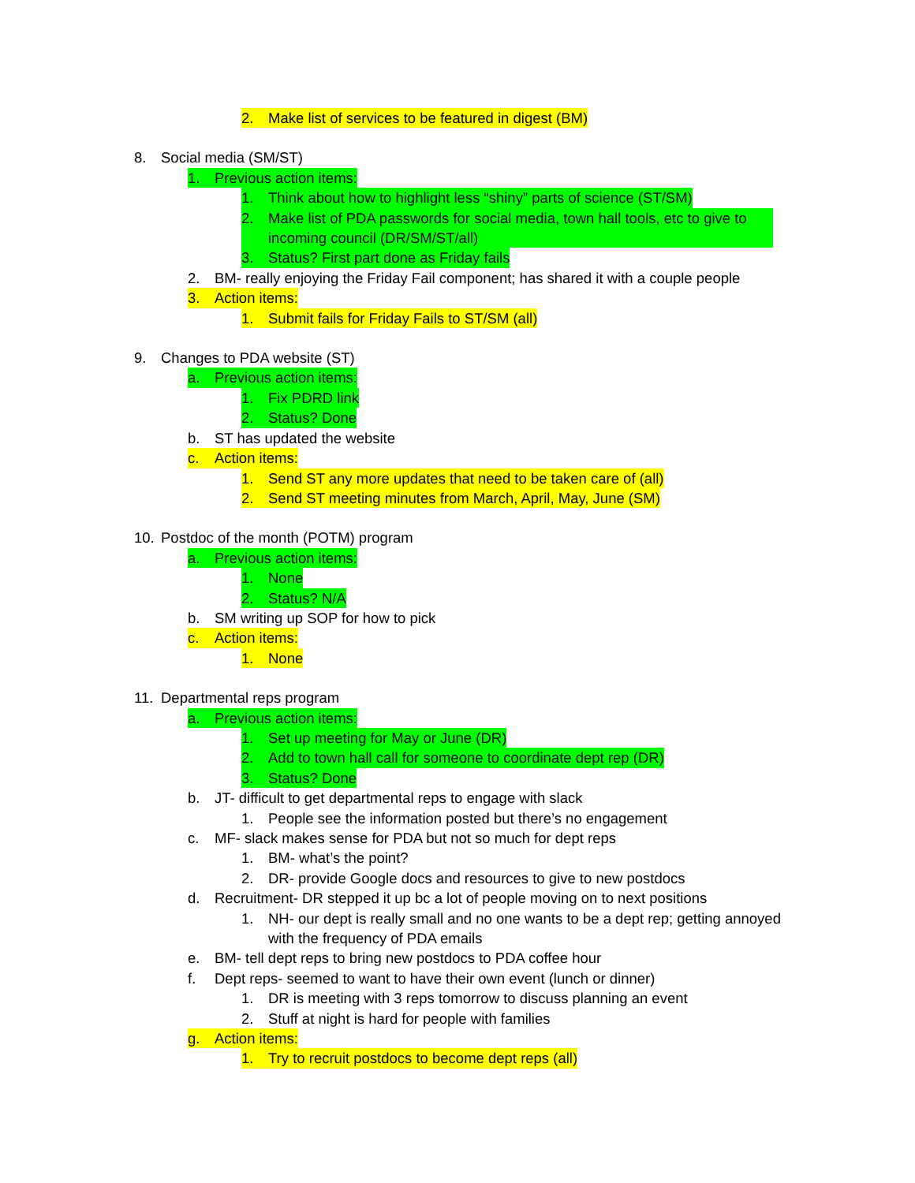2. Make list of services to be featured in digest (BM)
8. Social media (SM/ST)
1. Previous action items:
1. Think about how to highlight less “shiny” parts of science (ST/SM)
2. Make list of PDA passwords for social media, town hall tools, etc to give to incoming council (DR/SM/ST/all)
3. Status? First part done as Friday fails
2. BM- really enjoying the Friday Fail component; has shared it with a couple people
3. Action items:
1. Submit fails for Friday Fails to ST/SM (all)
9. Changes to PDA website (ST)
a. Previous action items:
1. Fix PDRD link
2. Status? Done
b. ST has updated the website
c. Action items:
1. Send ST any more updates that need to be taken care of (all)
2. Send ST meeting minutes from March, April, May, June (SM)
10. Postdoc of the month (POTM) program
a. Previous action items:
1. None
2. Status? N/A
b. SM writing up SOP for how to pick
c. Action items:
1. None
11. Departmental reps program
a. Previous action items:
1. Set up meeting for May or June (DR)
2. Add to town hall call for someone to coordinate dept rep (DR)
3. Status? Done
b. JT- difficult to get departmental reps to engage with slack
1. People see the information posted but there’s no engagement
c. MF- slack makes sense for PDA but not so much for dept reps
1. BM- what’s the point?
2. DR- provide Google docs and resources to give to new postdocs
d. Recruitment- DR stepped it up bc a lot of people moving on to next positions
1. NH- our dept is really small and no one wants to be a dept rep; getting annoyed with the frequency of PDA emails
e. BM- tell dept reps to bring new postdocs to PDA coffee hour
f. Dept reps- seemed to want to have their own event (lunch or dinner)
1. DR is meeting with 3 reps tomorrow to discuss planning an event
2. Stuff at night is hard for people with families
g. Action items:
1. Try to recruit postdocs to become dept reps (all)